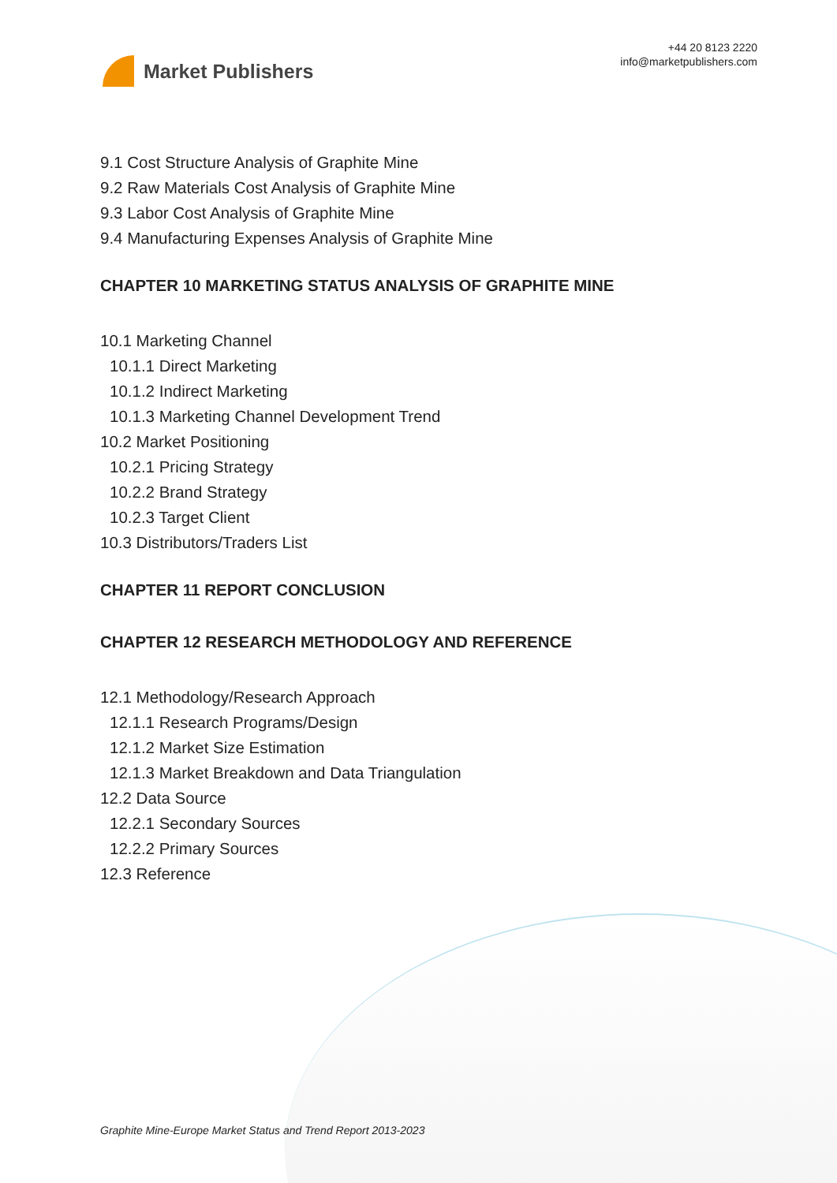Market Publishers
+44 20 8123 2220
info@marketpublishers.com
9.1 Cost Structure Analysis of Graphite Mine
9.2 Raw Materials Cost Analysis of Graphite Mine
9.3 Labor Cost Analysis of Graphite Mine
9.4 Manufacturing Expenses Analysis of Graphite Mine
CHAPTER 10 MARKETING STATUS ANALYSIS OF GRAPHITE MINE
10.1 Marketing Channel
10.1.1 Direct Marketing
10.1.2 Indirect Marketing
10.1.3 Marketing Channel Development Trend
10.2 Market Positioning
10.2.1 Pricing Strategy
10.2.2 Brand Strategy
10.2.3 Target Client
10.3 Distributors/Traders List
CHAPTER 11 REPORT CONCLUSION
CHAPTER 12 RESEARCH METHODOLOGY AND REFERENCE
12.1 Methodology/Research Approach
12.1.1 Research Programs/Design
12.1.2 Market Size Estimation
12.1.3 Market Breakdown and Data Triangulation
12.2 Data Source
12.2.1 Secondary Sources
12.2.2 Primary Sources
12.3 Reference
Graphite Mine-Europe Market Status and Trend Report 2013-2023